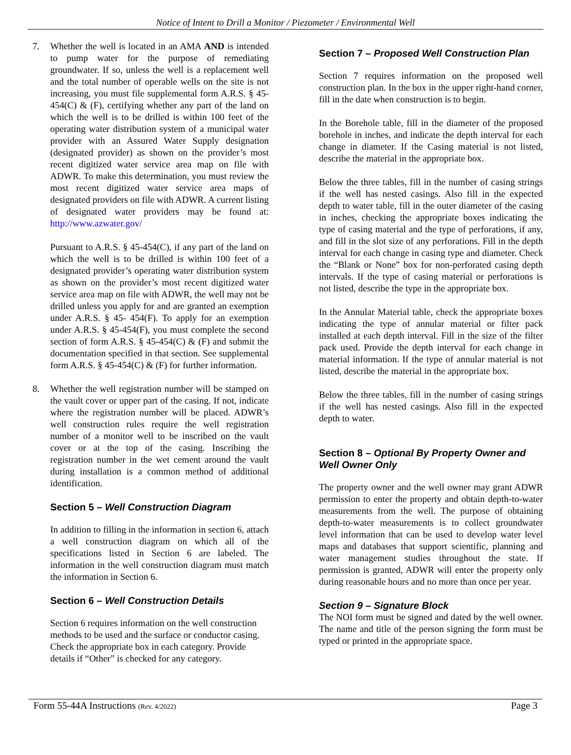Notice of Intent to Drill a Monitor / Piezometer / Environmental Well
7. Whether the well is located in an AMA AND is intended to pump water for the purpose of remediating groundwater. If so, unless the well is a replacement well and the total number of operable wells on the site is not increasing, you must file supplemental form A.R.S. § 45-454(C) & (F), certifying whether any part of the land on which the well is to be drilled is within 100 feet of the operating water distribution system of a municipal water provider with an Assured Water Supply designation (designated provider) as shown on the provider’s most recent digitized water service area map on file with ADWR. To make this determination, you must review the most recent digitized water service area maps of designated providers on file with ADWR. A current listing of designated water providers may be found at: http://www.azwater.gov/
Pursuant to A.R.S. § 45-454(C), if any part of the land on which the well is to be drilled is within 100 feet of a designated provider’s operating water distribution system as shown on the provider’s most recent digitized water service area map on file with ADWR, the well may not be drilled unless you apply for and are granted an exemption under A.R.S. § 45- 454(F). To apply for an exemption under A.R.S. § 45-454(F), you must complete the second section of form A.R.S. § 45-454(C) & (F) and submit the documentation specified in that section. See supplemental form A.R.S. § 45-454(C) & (F) for further information.
8. Whether the well registration number will be stamped on the vault cover or upper part of the casing. If not, indicate where the registration number will be placed. ADWR’s well construction rules require the well registration number of a monitor well to be inscribed on the vault cover or at the top of the casing. Inscribing the registration number in the wet cement around the vault during installation is a common method of additional identification.
Section 5 – Well Construction Diagram
In addition to filling in the information in section 6, attach a well construction diagram on which all of the specifications listed in Section 6 are labeled. The information in the well construction diagram must match the information in Section 6.
Section 6 – Well Construction Details
Section 6 requires information on the well construction methods to be used and the surface or conductor casing. Check the appropriate box in each category. Provide details if “Other” is checked for any category.
Section 7 – Proposed Well Construction Plan
Section 7 requires information on the proposed well construction plan. In the box in the upper right-hand corner, fill in the date when construction is to begin.
In the Borehole table, fill in the diameter of the proposed borehole in inches, and indicate the depth interval for each change in diameter. If the Casing material is not listed, describe the material in the appropriate box.
Below the three tables, fill in the number of casing strings if the well has nested casings. Also fill in the expected depth to water table, fill in the outer diameter of the casing in inches, checking the appropriate boxes indicating the type of casing material and the type of perforations, if any, and fill in the slot size of any perforations. Fill in the depth interval for each change in casing type and diameter. Check the “Blank or None” box for non-perforated casing depth intervals. If the type of casing material or perforations is not listed, describe the type in the appropriate box.
In the Annular Material table, check the appropriate boxes indicating the type of annular material or filter pack installed at each depth interval. Fill in the size of the filter pack used. Provide the depth interval for each change in material information. If the type of annular material is not listed, describe the material in the appropriate box.
Below the three tables, fill in the number of casing strings if the well has nested casings. Also fill in the expected depth to water.
Section 8 – Optional By Property Owner and Well Owner Only
The property owner and the well owner may grant ADWR permission to enter the property and obtain depth-to-water measurements from the well. The purpose of obtaining depth-to-water measurements is to collect groundwater level information that can be used to develop water level maps and databases that support scientific, planning and water management studies throughout the state. If permission is granted, ADWR will enter the property only during reasonable hours and no more than once per year.
Section 9 – Signature Block
The NOI form must be signed and dated by the well owner. The name and title of the person signing the form must be typed or printed in the appropriate space.
Form 55-44A Instructions (Rev. 4/2022) Page 3